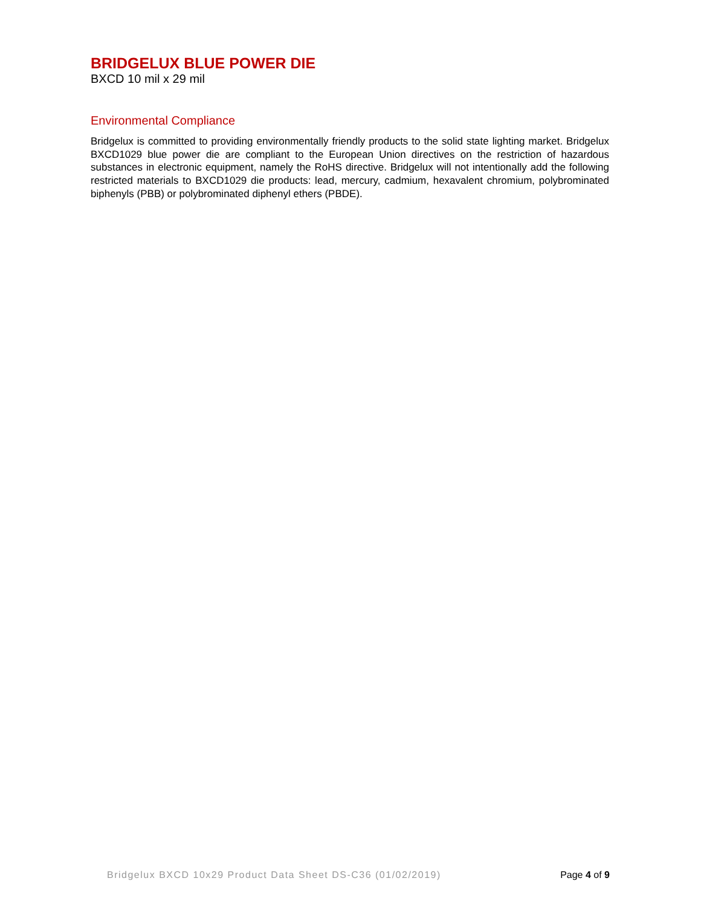BRIDGELUX BLUE POWER DIE
BXCD 10 mil x 29 mil
Environmental Compliance
Bridgelux is committed to providing environmentally friendly products to the solid state lighting market. Bridgelux BXCD1029 blue power die are compliant to the European Union directives on the restriction of hazardous substances in electronic equipment, namely the RoHS directive. Bridgelux will not intentionally add the following restricted materials to BXCD1029 die products: lead, mercury, cadmium, hexavalent chromium, polybrominated biphenyls (PBB) or polybrominated diphenyl ethers (PBDE).
Bridgelux BXCD 10x29 Product Data Sheet DS-C36 (01/02/2019) Page 4 of 9